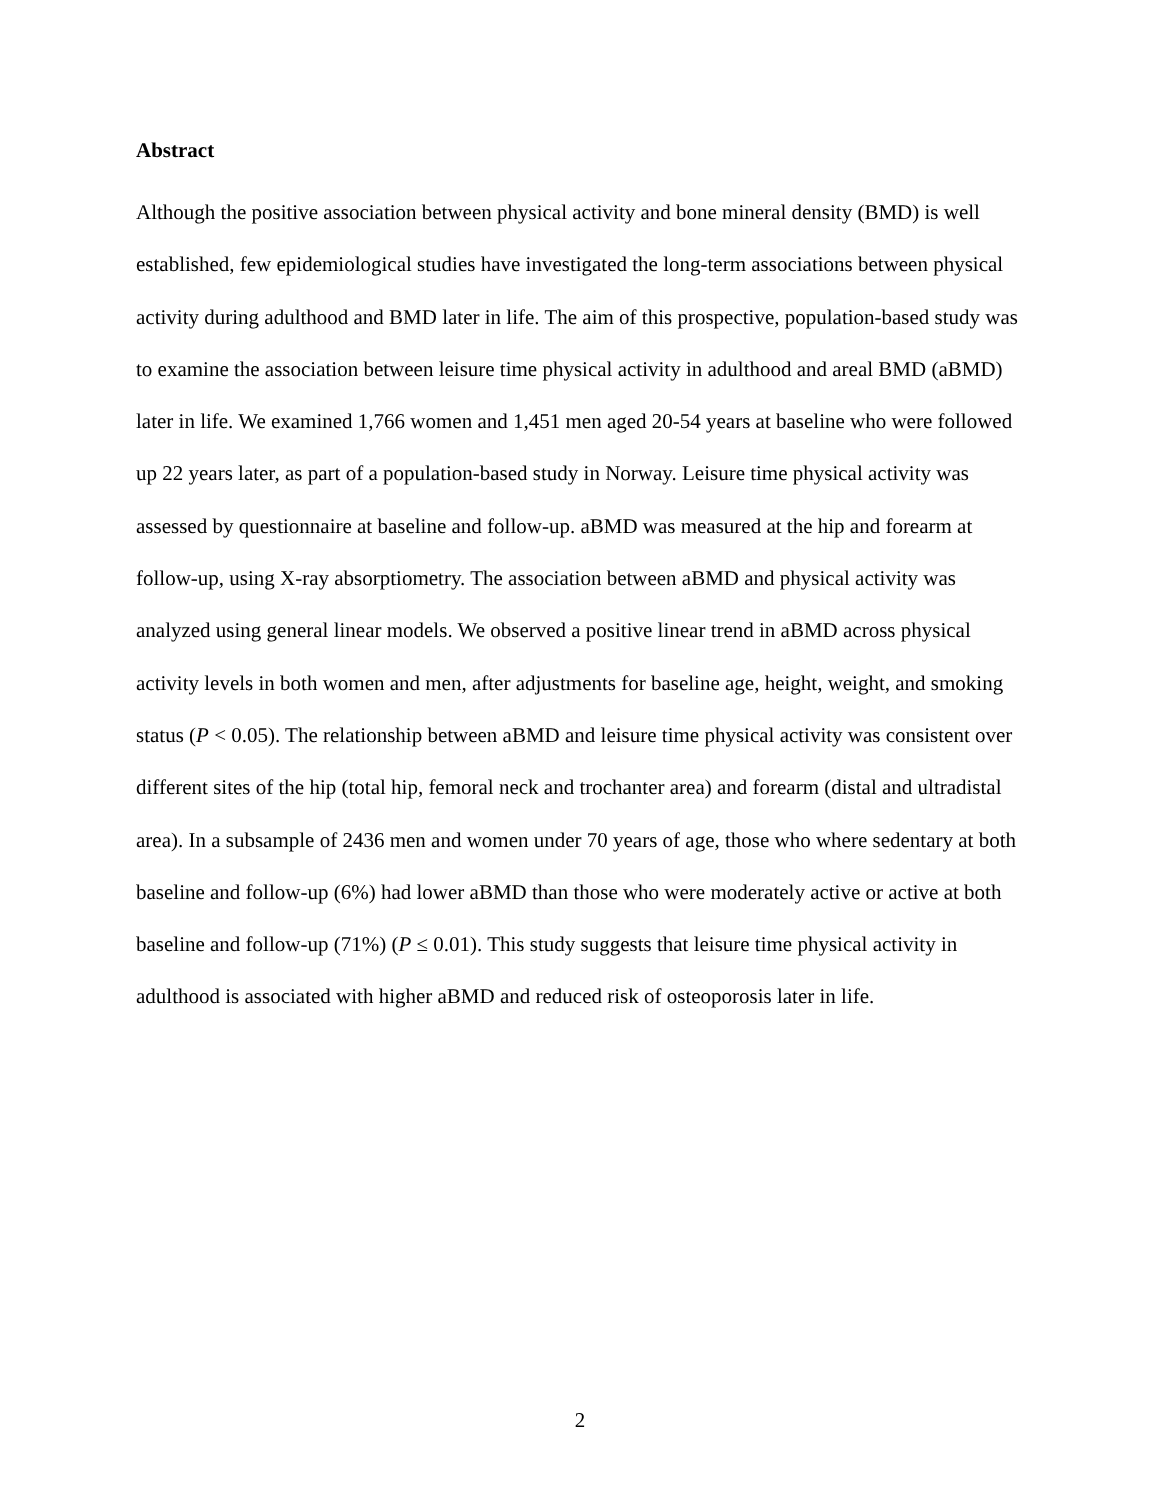Abstract
Although the positive association between physical activity and bone mineral density (BMD) is well established, few epidemiological studies have investigated the long-term associations between physical activity during adulthood and BMD later in life. The aim of this prospective, population-based study was to examine the association between leisure time physical activity in adulthood and areal BMD (aBMD) later in life. We examined 1,766 women and 1,451 men aged 20-54 years at baseline who were followed up 22 years later, as part of a population-based study in Norway. Leisure time physical activity was assessed by questionnaire at baseline and follow-up. aBMD was measured at the hip and forearm at follow-up, using X-ray absorptiometry. The association between aBMD and physical activity was analyzed using general linear models. We observed a positive linear trend in aBMD across physical activity levels in both women and men, after adjustments for baseline age, height, weight, and smoking status (P < 0.05). The relationship between aBMD and leisure time physical activity was consistent over different sites of the hip (total hip, femoral neck and trochanter area) and forearm (distal and ultradistal area). In a subsample of 2436 men and women under 70 years of age, those who where sedentary at both baseline and follow-up (6%) had lower aBMD than those who were moderately active or active at both baseline and follow-up (71%) (P ≤ 0.01). This study suggests that leisure time physical activity in adulthood is associated with higher aBMD and reduced risk of osteoporosis later in life.
2